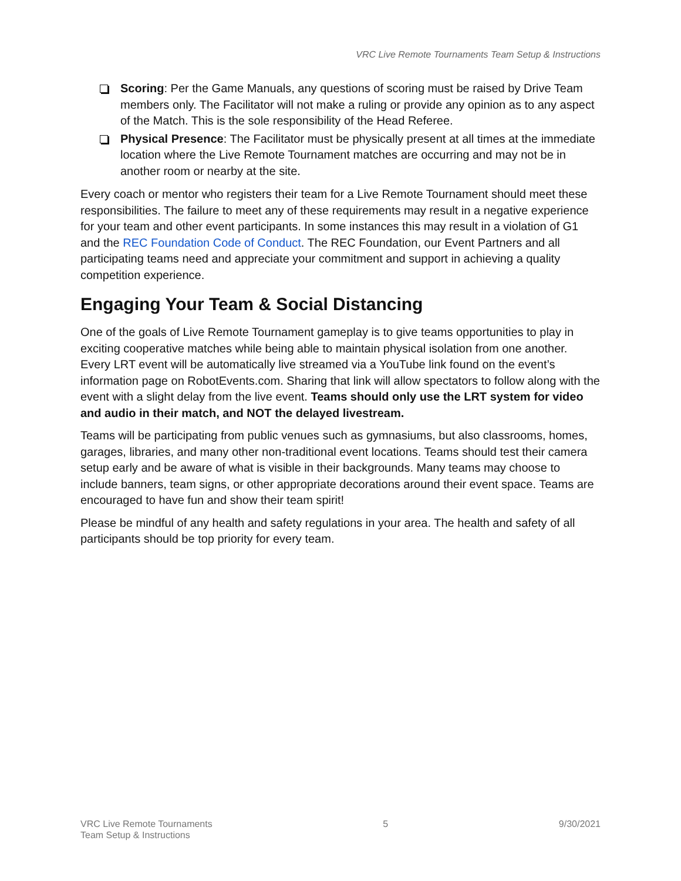VRC Live Remote Tournaments Team Setup & Instructions
Scoring: Per the Game Manuals, any questions of scoring must be raised by Drive Team members only. The Facilitator will not make a ruling or provide any opinion as to any aspect of the Match. This is the sole responsibility of the Head Referee.
Physical Presence: The Facilitator must be physically present at all times at the immediate location where the Live Remote Tournament matches are occurring and may not be in another room or nearby at the site.
Every coach or mentor who registers their team for a Live Remote Tournament should meet these responsibilities. The failure to meet any of these requirements may result in a negative experience for your team and other event participants. In some instances this may result in a violation of G1 and the REC Foundation Code of Conduct. The REC Foundation, our Event Partners and all participating teams need and appreciate your commitment and support in achieving a quality competition experience.
Engaging Your Team & Social Distancing
One of the goals of Live Remote Tournament gameplay is to give teams opportunities to play in exciting cooperative matches while being able to maintain physical isolation from one another. Every LRT event will be automatically live streamed via a YouTube link found on the event’s information page on RobotEvents.com. Sharing that link will allow spectators to follow along with the event with a slight delay from the live event. Teams should only use the LRT system for video and audio in their match, and NOT the delayed livestream.
Teams will be participating from public venues such as gymnasiums, but also classrooms, homes, garages, libraries, and many other non-traditional event locations. Teams should test their camera setup early and be aware of what is visible in their backgrounds. Many teams may choose to include banners, team signs, or other appropriate decorations around their event space. Teams are encouraged to have fun and show their team spirit!
Please be mindful of any health and safety regulations in your area. The health and safety of all participants should be top priority for every team.
VRC Live Remote Tournaments
Team Setup & Instructions
5 9/30/2021